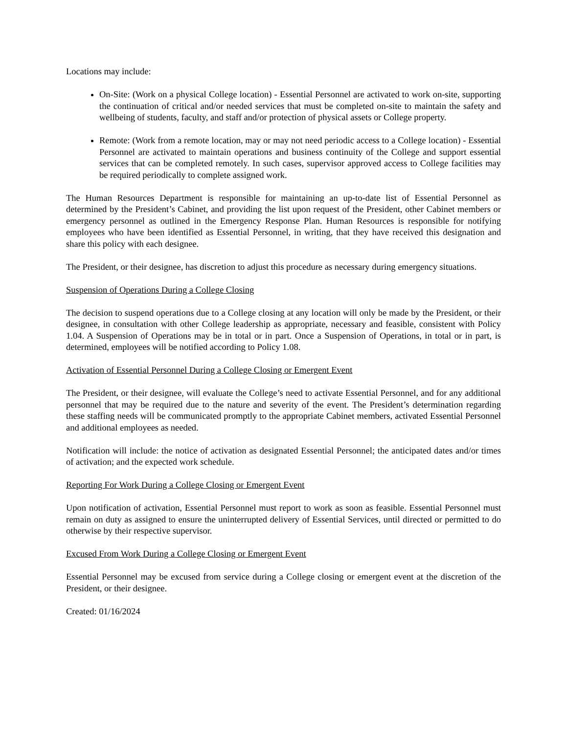Locations may include:
On-Site: (Work on a physical College location) - Essential Personnel are activated to work on-site, supporting the continuation of critical and/or needed services that must be completed on-site to maintain the safety and wellbeing of students, faculty, and staff and/or protection of physical assets or College property.
Remote: (Work from a remote location, may or may not need periodic access to a College location) - Essential Personnel are activated to maintain operations and business continuity of the College and support essential services that can be completed remotely. In such cases, supervisor approved access to College facilities may be required periodically to complete assigned work.
The Human Resources Department is responsible for maintaining an up-to-date list of Essential Personnel as determined by the President’s Cabinet, and providing the list upon request of the President, other Cabinet members or emergency personnel as outlined in the Emergency Response Plan. Human Resources is responsible for notifying employees who have been identified as Essential Personnel, in writing, that they have received this designation and share this policy with each designee.
The President, or their designee, has discretion to adjust this procedure as necessary during emergency situations.
Suspension of Operations During a College Closing
The decision to suspend operations due to a College closing at any location will only be made by the President, or their designee, in consultation with other College leadership as appropriate, necessary and feasible, consistent with Policy 1.04. A Suspension of Operations may be in total or in part. Once a Suspension of Operations, in total or in part, is determined, employees will be notified according to Policy 1.08.
Activation of Essential Personnel During a College Closing or Emergent Event
The President, or their designee, will evaluate the College’s need to activate Essential Personnel, and for any additional personnel that may be required due to the nature and severity of the event. The President’s determination regarding these staffing needs will be communicated promptly to the appropriate Cabinet members, activated Essential Personnel and additional employees as needed.
Notification will include: the notice of activation as designated Essential Personnel; the anticipated dates and/or times of activation; and the expected work schedule.
Reporting For Work During a College Closing or Emergent Event
Upon notification of activation, Essential Personnel must report to work as soon as feasible. Essential Personnel must remain on duty as assigned to ensure the uninterrupted delivery of Essential Services, until directed or permitted to do otherwise by their respective supervisor.
Excused From Work During a College Closing or Emergent Event
Essential Personnel may be excused from service during a College closing or emergent event at the discretion of the President, or their designee.
Created: 01/16/2024